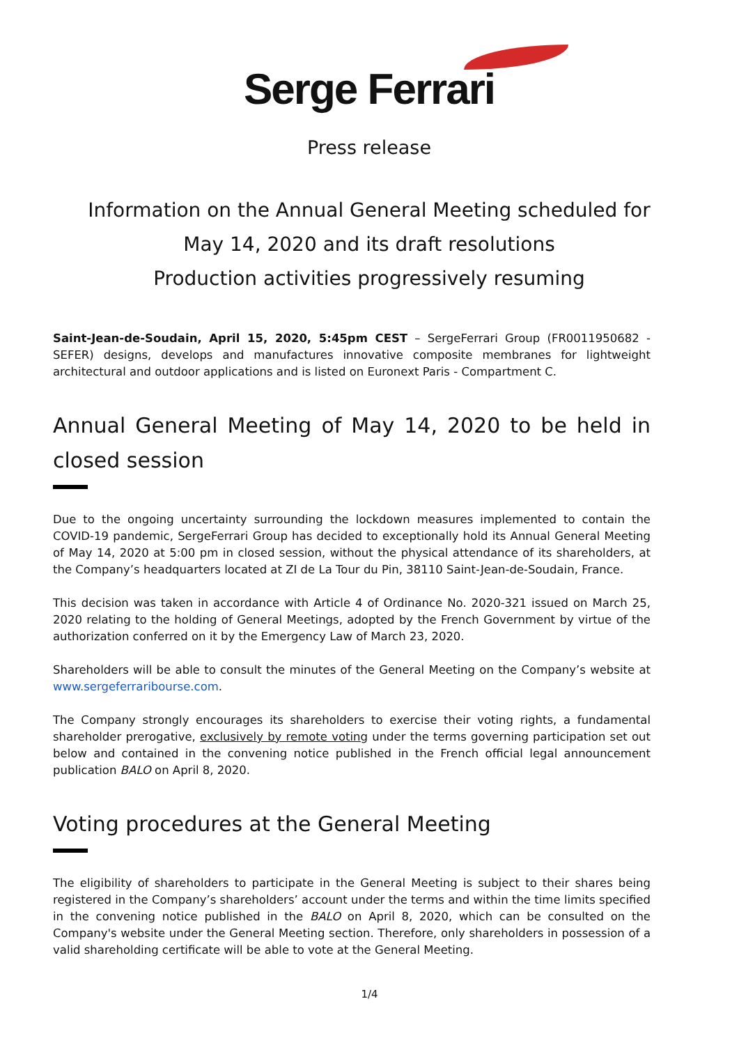Serge Ferrari
Press release
Information on the Annual General Meeting scheduled for
May 14, 2020 and its draft resolutions
Production activities progressively resuming
Saint-Jean-de-Soudain, April 15, 2020, 5:45pm CEST – SergeFerrari Group (FR0011950682 - SEFER) designs, develops and manufactures innovative composite membranes for lightweight architectural and outdoor applications and is listed on Euronext Paris - Compartment C.
Annual General Meeting of May 14, 2020 to be held in closed session
Due to the ongoing uncertainty surrounding the lockdown measures implemented to contain the COVID-19 pandemic, SergeFerrari Group has decided to exceptionally hold its Annual General Meeting of May 14, 2020 at 5:00 pm in closed session, without the physical attendance of its shareholders, at the Company’s headquarters located at ZI de La Tour du Pin, 38110 Saint-Jean-de-Soudain, France.
This decision was taken in accordance with Article 4 of Ordinance No. 2020-321 issued on March 25, 2020 relating to the holding of General Meetings, adopted by the French Government by virtue of the authorization conferred on it by the Emergency Law of March 23, 2020.
Shareholders will be able to consult the minutes of the General Meeting on the Company’s website at www.sergeferraribourse.com.
The Company strongly encourages its shareholders to exercise their voting rights, a fundamental shareholder prerogative, exclusively by remote voting under the terms governing participation set out below and contained in the convening notice published in the French official legal announcement publication BALO on April 8, 2020.
Voting procedures at the General Meeting
The eligibility of shareholders to participate in the General Meeting is subject to their shares being registered in the Company’s shareholders’ account under the terms and within the time limits specified in the convening notice published in the BALO on April 8, 2020, which can be consulted on the Company's website under the General Meeting section. Therefore, only shareholders in possession of a valid shareholding certificate will be able to vote at the General Meeting.
1/4